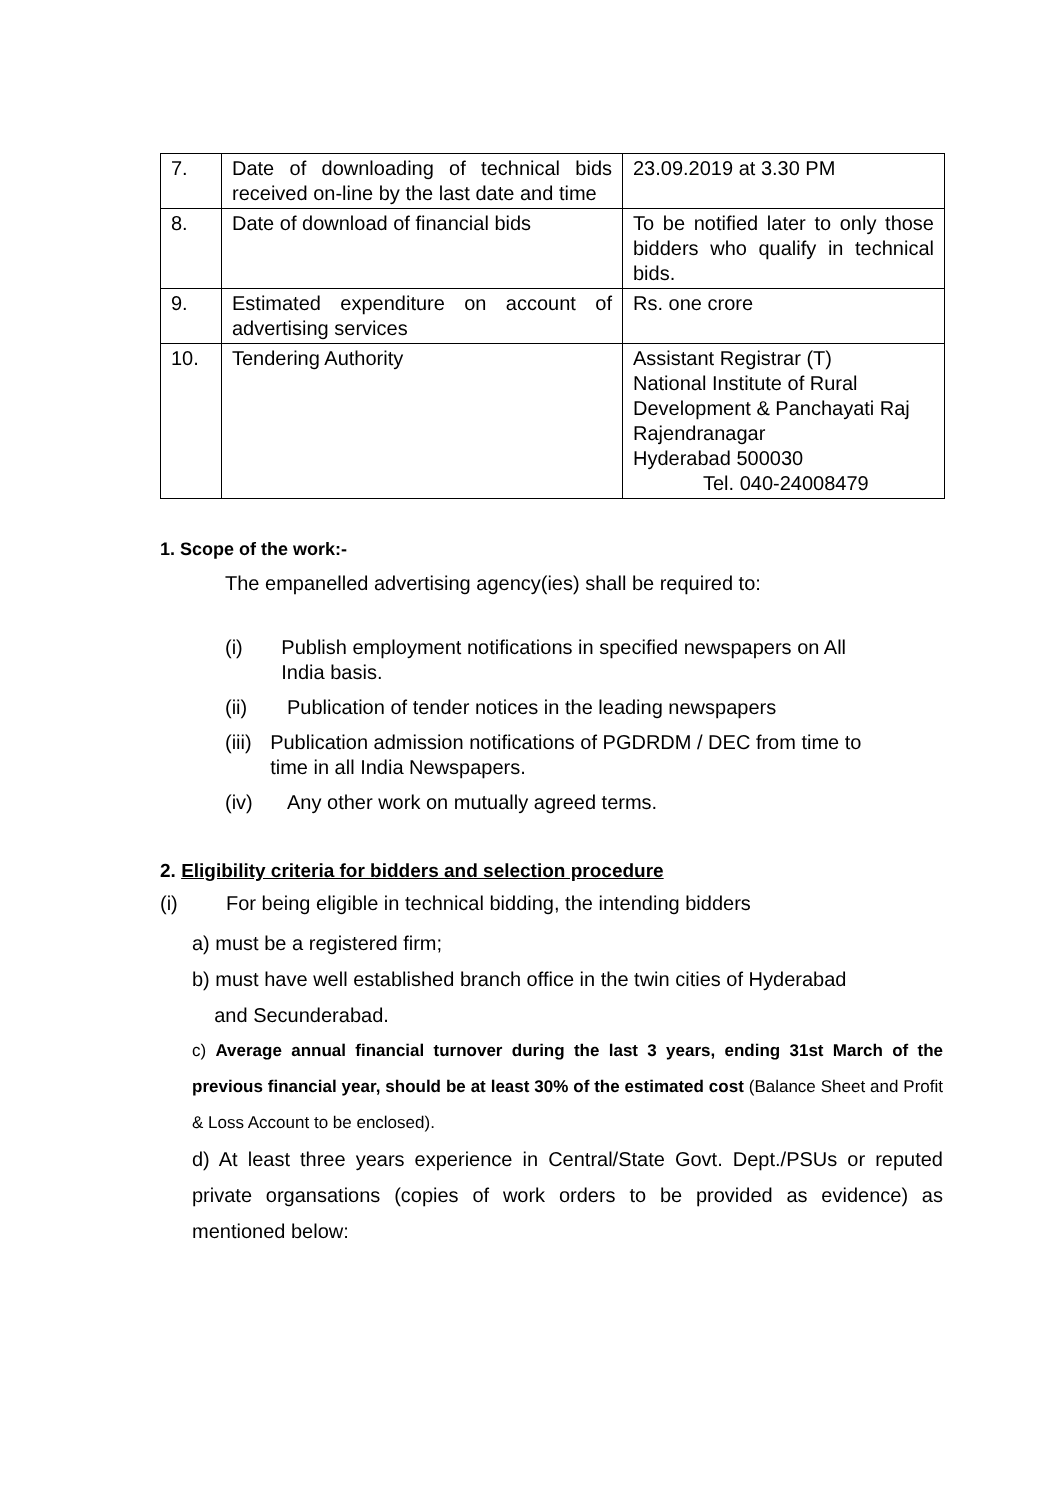| 7. | Date of downloading of technical bids received on-line by the last date and time | 23.09.2019 at 3.30 PM |
| 8. | Date of download of financial bids | To be notified later to only those bidders who qualify in technical bids. |
| 9. | Estimated expenditure on account of advertising services | Rs. one crore |
| 10. | Tendering Authority | Assistant Registrar (T) National Institute of Rural Development & Panchayati Raj Rajendranagar Hyderabad 500030 Tel. 040-24008479 |
1. Scope of the work:-
The empanelled advertising agency(ies) shall be required to:
(i) Publish employment notifications in specified newspapers on All India basis.
(ii) Publication of tender notices in the leading newspapers
(iii) Publication admission notifications of PGDRDM / DEC from time to time in all India Newspapers.
(iv) Any other work on mutually agreed terms.
2. Eligibility criteria for bidders and selection procedure
(i) For being eligible in technical bidding, the intending bidders
a) must be a registered firm;
b) must have well established branch office in the twin cities of Hyderabad
and Secunderabad.
c) Average annual financial turnover during the last 3 years, ending 31st March of the previous financial year, should be at least 30% of the estimated cost (Balance Sheet and Profit & Loss Account to be enclosed).
d) At least three years experience in Central/State Govt. Dept./PSUs or reputed private organsations (copies of work orders to be provided as evidence) as mentioned below: